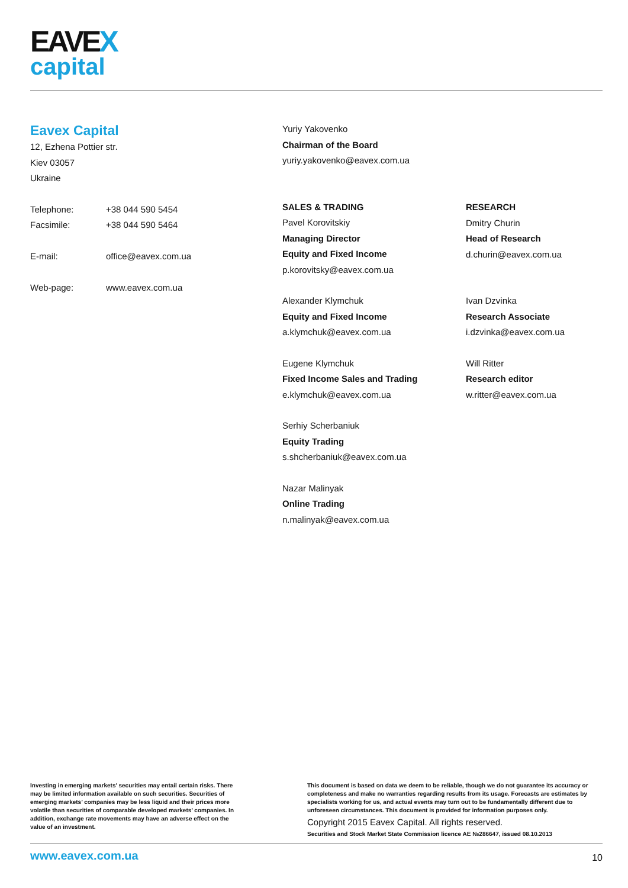EAVEX
capital
Eavex Capital
12, Ezhena Pottier str.
Kiev 03057
Ukraine
| Telephone: | +38 044 590 5454 |
| Facsimile: | +38 044 590 5464 |
| E-mail: | office@eavex.com.ua |
| Web-page: | www.eavex.com.ua |
Yuriy Yakovenko
Chairman of the Board
yuriy.yakovenko@eavex.com.ua
SALES & TRADING
Pavel Korovitskiy
Managing Director
Equity and Fixed Income
p.korovitsky@eavex.com.ua
Alexander Klymchuk
Equity and Fixed Income
a.klymchuk@eavex.com.ua
Eugene Klymchuk
Fixed Income Sales and Trading
e.klymchuk@eavex.com.ua
Serhiy Scherbaniuk
Equity Trading
s.shcherbaniuk@eavex.com.ua
Nazar Malinyak
Online Trading
n.malinyak@eavex.com.ua
RESEARCH
Dmitry Churin
Head of Research
d.churin@eavex.com.ua
Ivan Dzvinka
Research Associate
i.dzvinka@eavex.com.ua
Will Ritter
Research editor
w.ritter@eavex.com.ua
Investing in emerging markets’ securities may entail certain risks. There may be limited information available on such securities. Securities of emerging markets’ companies may be less liquid and their prices more volatile than securities of comparable developed markets’ companies. In addition, exchange rate movements may have an adverse effect on the value of an investment.
This document is based on data we deem to be reliable, though we do not guarantee its accuracy or completeness and make no warranties regarding results from its usage. Forecasts are estimates by specialists working for us, and actual events may turn out to be fundamentally different due to unforeseen circumstances. This document is provided for information purposes only.
Copyright 2015 Eavex Capital. All rights reserved.
Securities and Stock Market State Commission licence AE №286647, issued 08.10.2013
www.eavex.com.ua 10